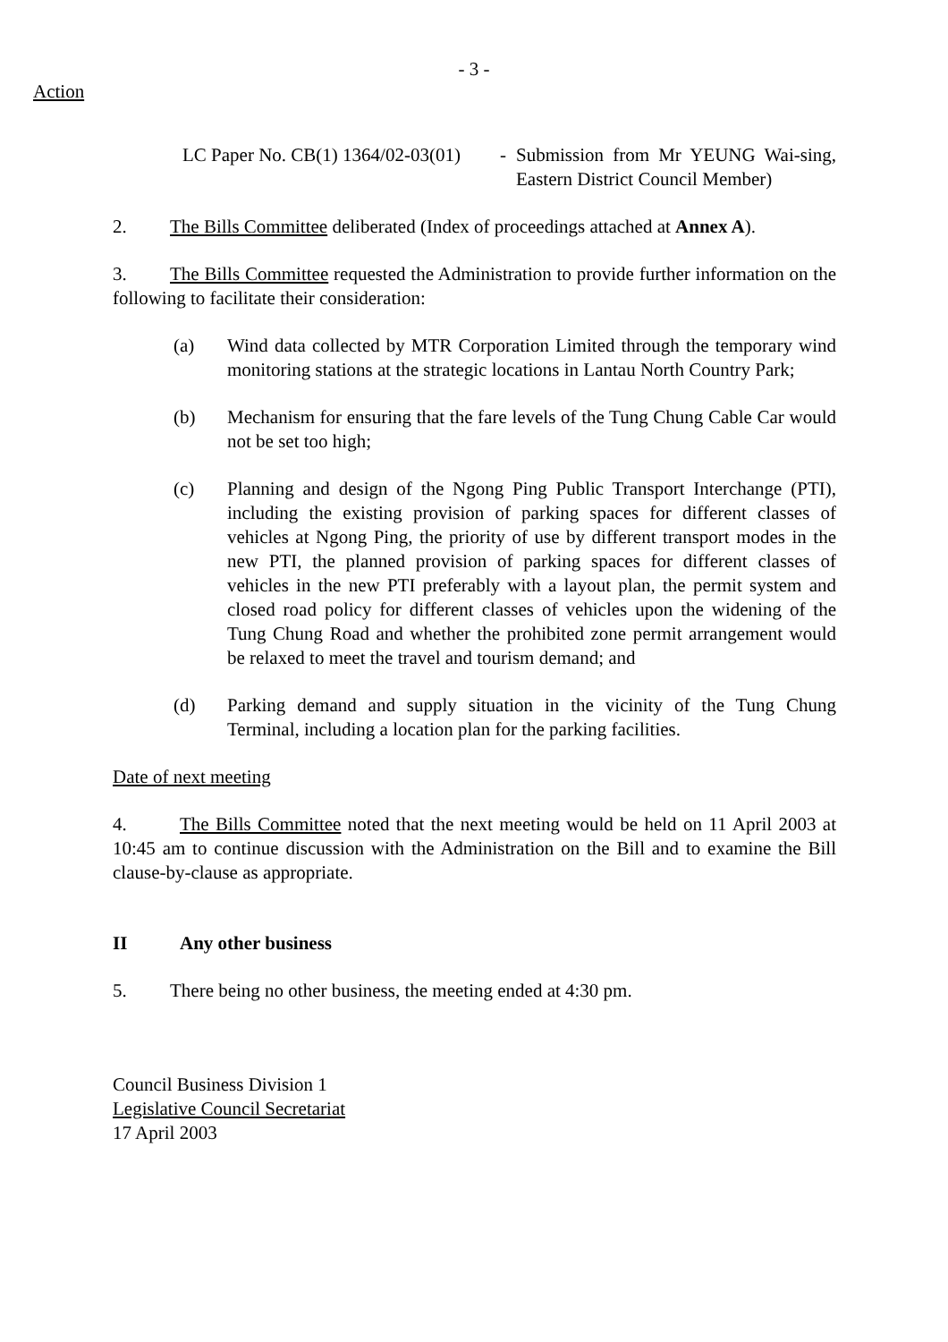- 3 -
Action
LC Paper No. CB(1) 1364/02-03(01)
- Submission from Mr YEUNG Wai-sing, Eastern District Council Member)
2. The Bills Committee deliberated (Index of proceedings attached at Annex A).
3. The Bills Committee requested the Administration to provide further information on the following to facilitate their consideration:
(a) Wind data collected by MTR Corporation Limited through the temporary wind monitoring stations at the strategic locations in Lantau North Country Park;
(b) Mechanism for ensuring that the fare levels of the Tung Chung Cable Car would not be set too high;
(c) Planning and design of the Ngong Ping Public Transport Interchange (PTI), including the existing provision of parking spaces for different classes of vehicles at Ngong Ping, the priority of use by different transport modes in the new PTI, the planned provision of parking spaces for different classes of vehicles in the new PTI preferably with a layout plan, the permit system and closed road policy for different classes of vehicles upon the widening of the Tung Chung Road and whether the prohibited zone permit arrangement would be relaxed to meet the travel and tourism demand; and
(d) Parking demand and supply situation in the vicinity of the Tung Chung Terminal, including a location plan for the parking facilities.
Date of next meeting
4. The Bills Committee noted that the next meeting would be held on 11 April 2003 at 10:45 am to continue discussion with the Administration on the Bill and to examine the Bill clause-by-clause as appropriate.
II Any other business
5. There being no other business, the meeting ended at 4:30 pm.
Council Business Division 1
Legislative Council Secretariat
17 April 2003